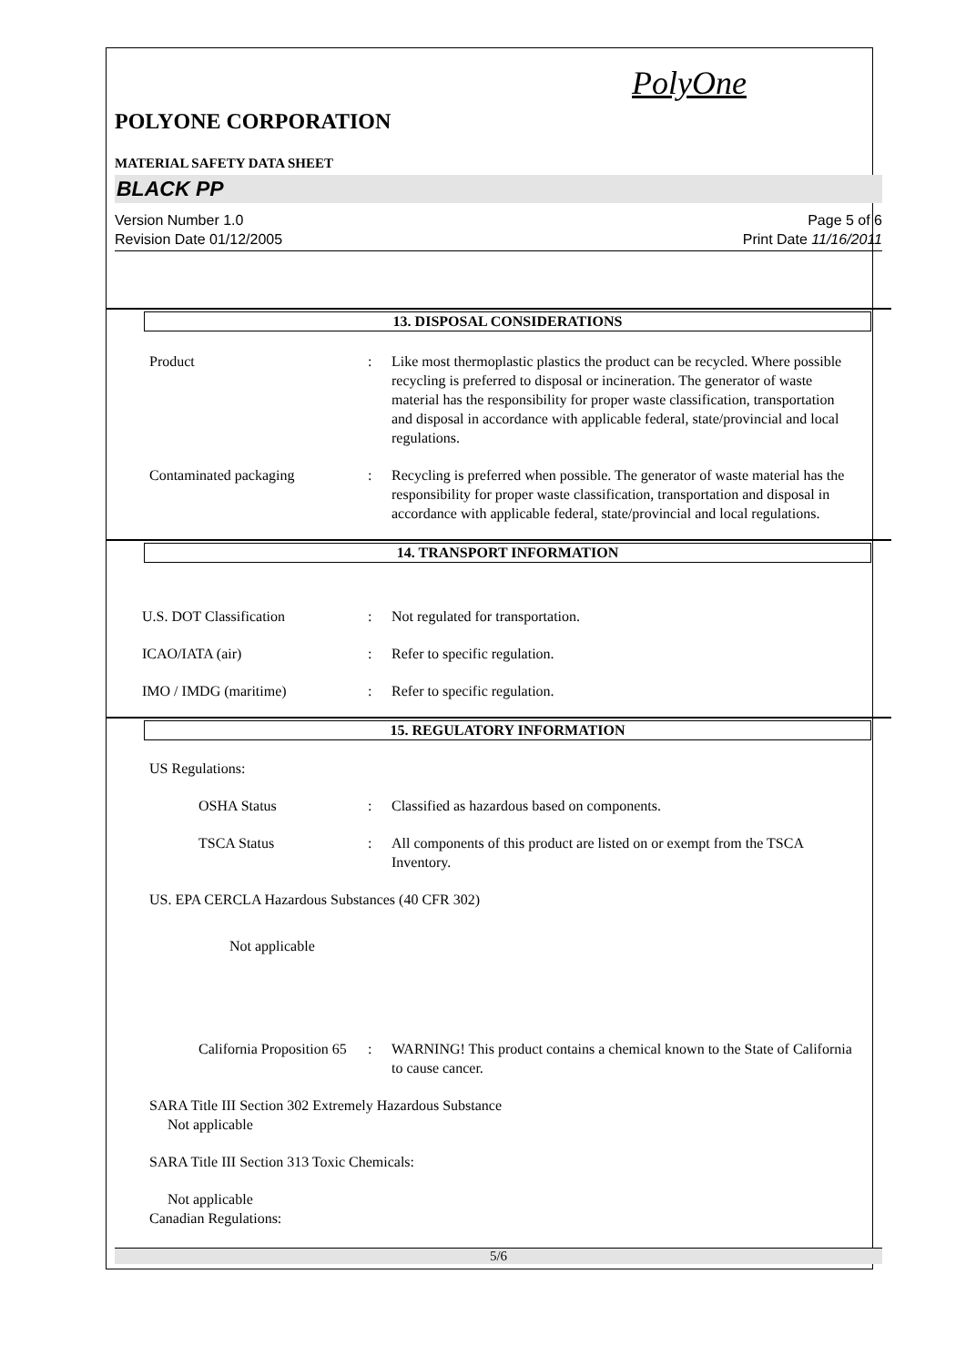PolyOne
POLYONE CORPORATION
MATERIAL SAFETY DATA SHEET
BLACK PP
Version Number 1.0
Revision Date 01/12/2005
Page 5 of 6
Print Date 11/16/2011
13. DISPOSAL CONSIDERATIONS
Product : Like most thermoplastic plastics the product can be recycled. Where possible recycling is preferred to disposal or incineration. The generator of waste material has the responsibility for proper waste classification, transportation and disposal in accordance with applicable federal, state/provincial and local regulations.
Contaminated packaging : Recycling is preferred when possible. The generator of waste material has the responsibility for proper waste classification, transportation and disposal in accordance with applicable federal, state/provincial and local regulations.
14. TRANSPORT INFORMATION
U.S. DOT Classification : Not regulated for transportation.
ICAO/IATA (air) : Refer to specific regulation.
IMO / IMDG (maritime) : Refer to specific regulation.
15. REGULATORY INFORMATION
US Regulations:
OSHA Status : Classified as hazardous based on components.
TSCA Status : All components of this product are listed on or exempt from the TSCA Inventory.
US. EPA CERCLA Hazardous Substances (40 CFR 302)
Not applicable
California Proposition 65
: WARNING! This product contains a chemical known to the State of California to cause cancer.
SARA Title III Section 302 Extremely Hazardous Substance
Not applicable
SARA Title III Section 313 Toxic Chemicals:
Not applicable
Canadian Regulations:
5/6